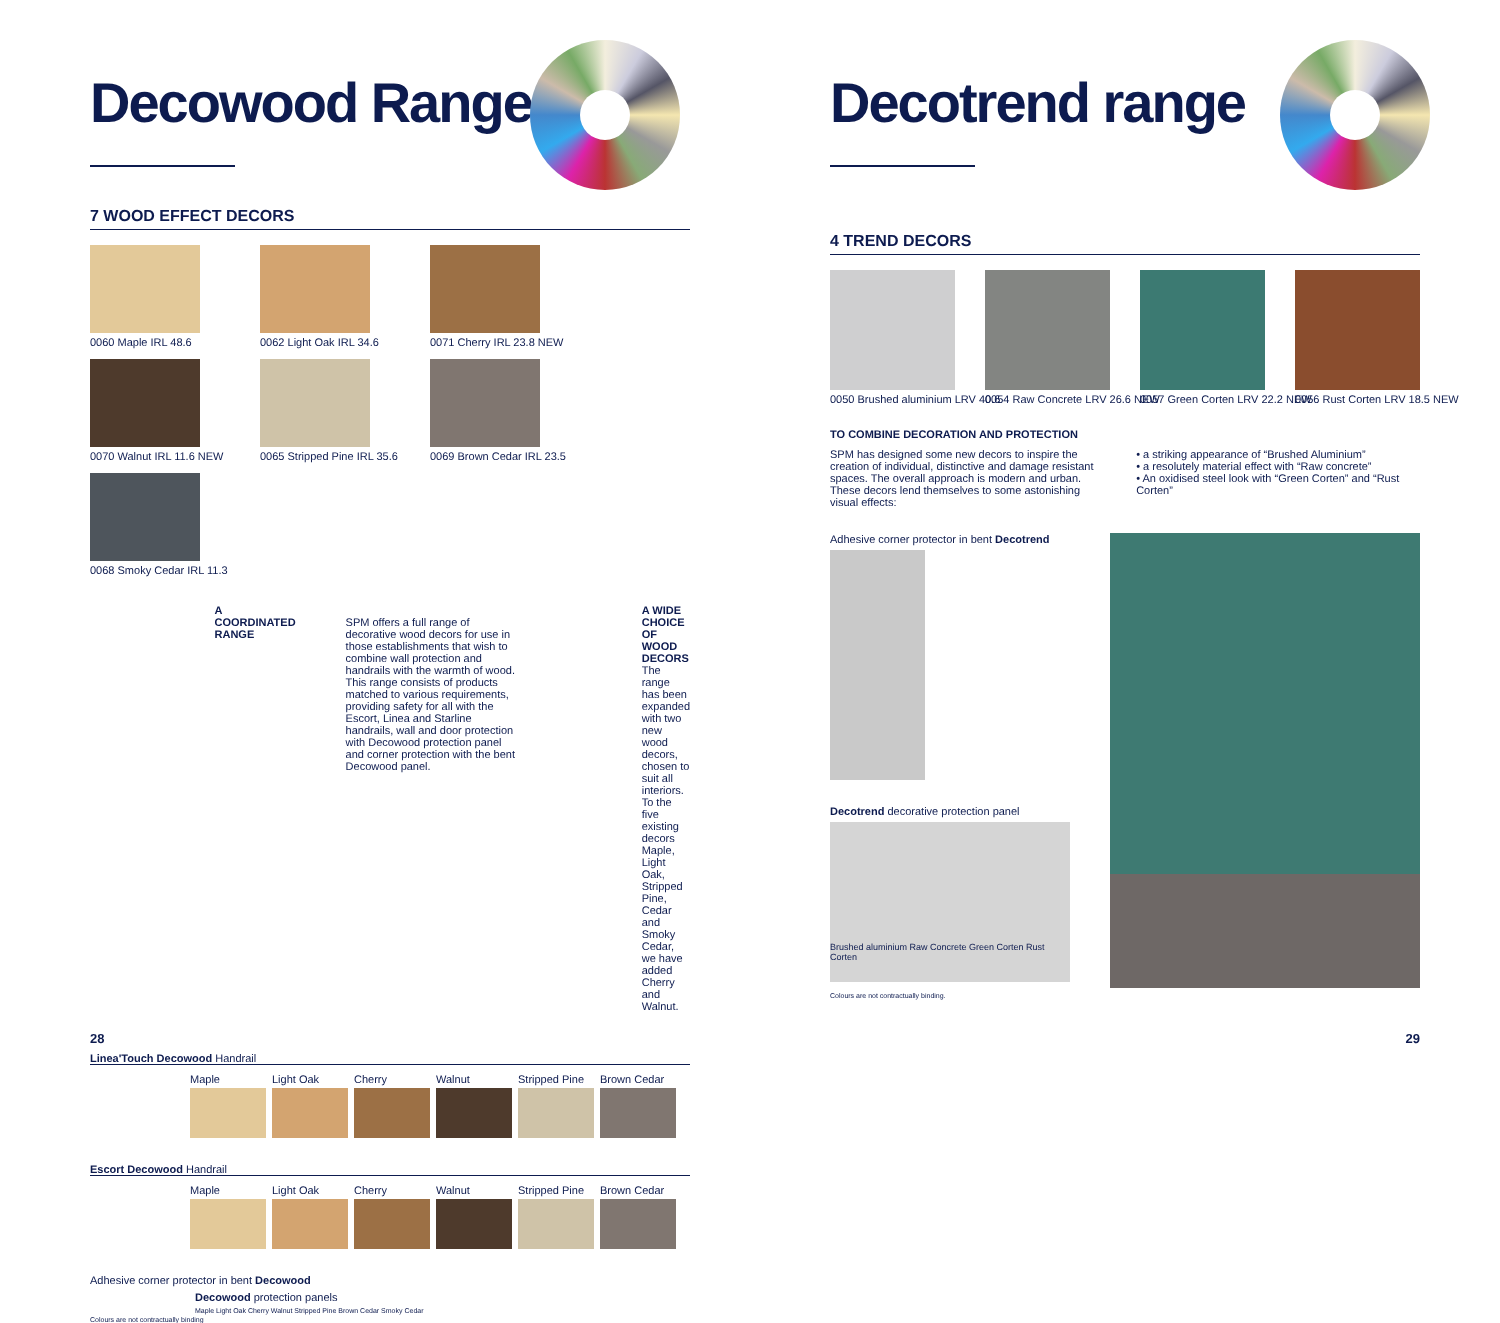Decowood Range
7 WOOD EFFECT DECORS
0060 Maple IRL 48.6
0062 Light Oak IRL 34.6
0071 Cherry IRL 23.8 NEW
0070 Walnut IRL 11.6 NEW
0065 Stripped Pine IRL 35.6
0069 Brown Cedar IRL 23.5
0068 Smoky Cedar IRL 11.3
A COORDINATED RANGE
SPM offers a full range of decorative wood decors for use in those establishments that wish to combine wall protection and handrails with the warmth of wood. This range consists of products matched to various requirements, providing safety for all with the Escort, Linea and Starline handrails, wall and door protection with Decowood protection panel and corner protection with the bent Decowood panel.
A WIDE CHOICE OF WOOD DECORS
The range has been expanded with two new wood decors, chosen to suit all interiors.
To the five existing decors Maple, Light Oak, Stripped Pine, Cedar and Smoky Cedar, we have added Cherry and Walnut.
Linea'Touch Decowood Handrail
Maple Light Oak Cherry Walnut Stripped Pine
Brown Cedar
Escort Decowood Handrail
Maple Light Oak Cherry Walnut Stripped Pine
Brown Cedar
Adhesive corner protector in bent Decowood
Decowood protection panels
Maple Light Oak Cherry Walnut Stripped Pine Brown Cedar Smoky Cedar
Colours are not contractually binding
28
Decotrend range
4 TREND DECORS
0050 Brushed aluminium LRV 40.6
0054 Raw Concrete LRV 26.6 NEW
0057 Green Corten LRV 22.2 NEW
0056 Rust Corten LRV 18.5 NEW
TO COMBINE DECORATION AND PROTECTION
SPM has designed some new decors to inspire the creation of individual, distinctive and damage resistant spaces. The overall approach is modern and urban. These decors lend themselves to some astonishing visual effects:
• a striking appearance of “Brushed Aluminium”
• a resolutely material effect with “Raw concrete”
• An oxidised steel look with “Green Corten” and “Rust Corten”
Adhesive corner protector in bent Decotrend
Decotrend decorative protection panel
Brushed aluminium Raw Concrete Green Corten Rust Corten
Colours are not contractually binding.
29